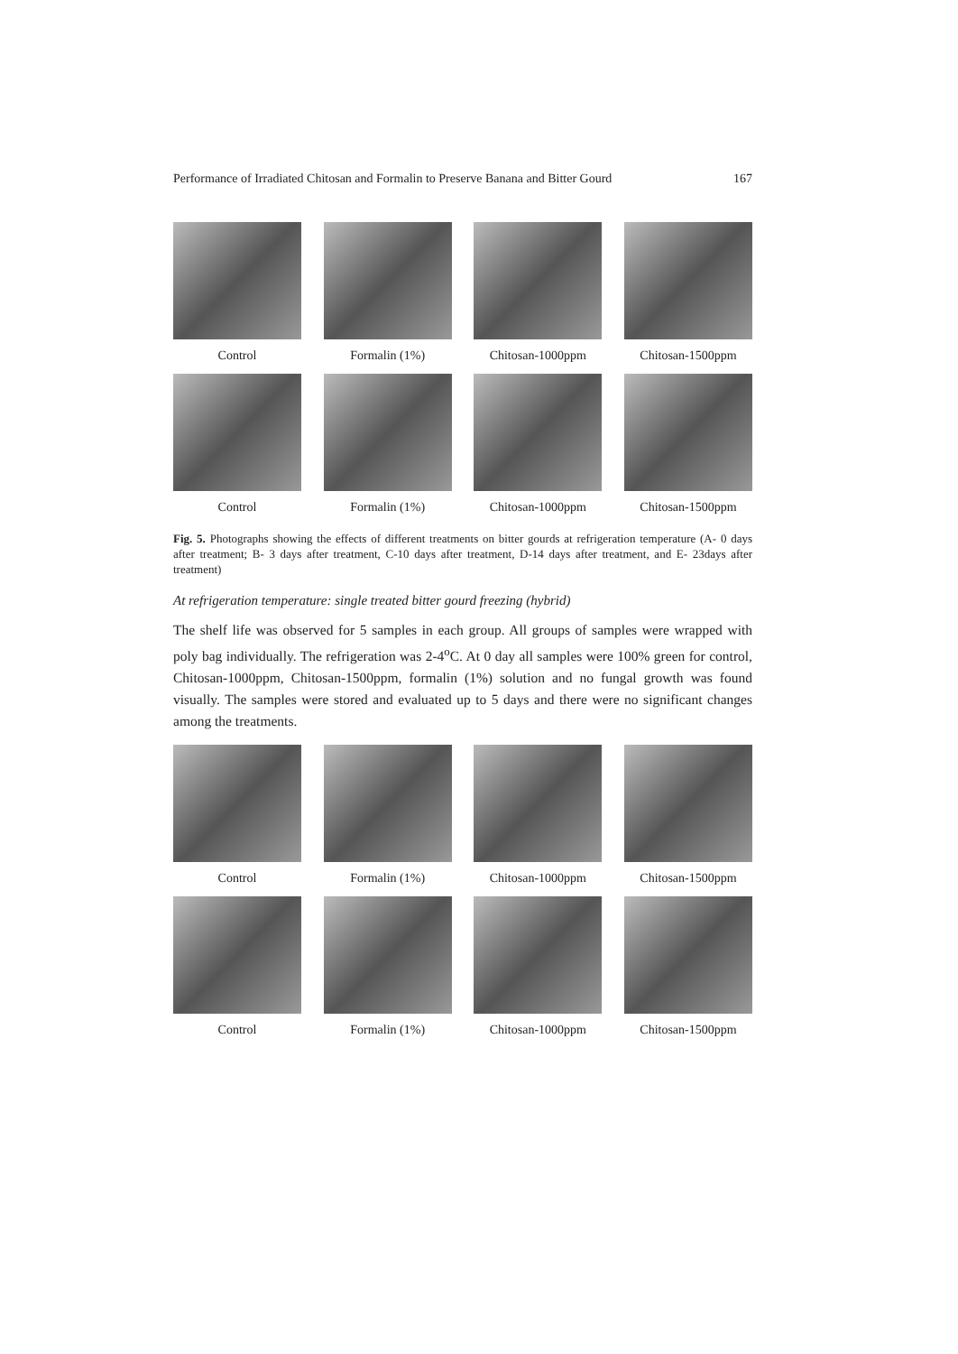Performance of Irradiated Chitosan and Formalin to Preserve Banana and Bitter Gourd 167
Control Formalin (1%) Chitosan-1000ppm Chitosan-1500ppm
Control Formalin (1%) Chitosan-1000ppm Chitosan-1500ppm
Fig. 5. Photographs showing the effects of different treatments on bitter gourds at refrigeration temperature (A- 0 days after treatment; B- 3 days after treatment, C-10 days after treatment, D-14 days after treatment, and E- 23days after treatment)
At refrigeration temperature: single treated bitter gourd freezing (hybrid)
The shelf life was observed for 5 samples in each group. All groups of samples were wrapped with poly bag individually. The refrigeration was 2-4<sup>o</sup>C. At 0 day all samples were 100% green for control, Chitosan-1000ppm, Chitosan-1500ppm, formalin (1%) solution and no fungal growth was found visually. The samples were stored and evaluated up to 5 days and there were no significant changes among the treatments.
Control Formalin (1%) Chitosan-1000ppm Chitosan-1500ppm
Control Formalin (1%) Chitosan-1000ppm Chitosan-1500ppm